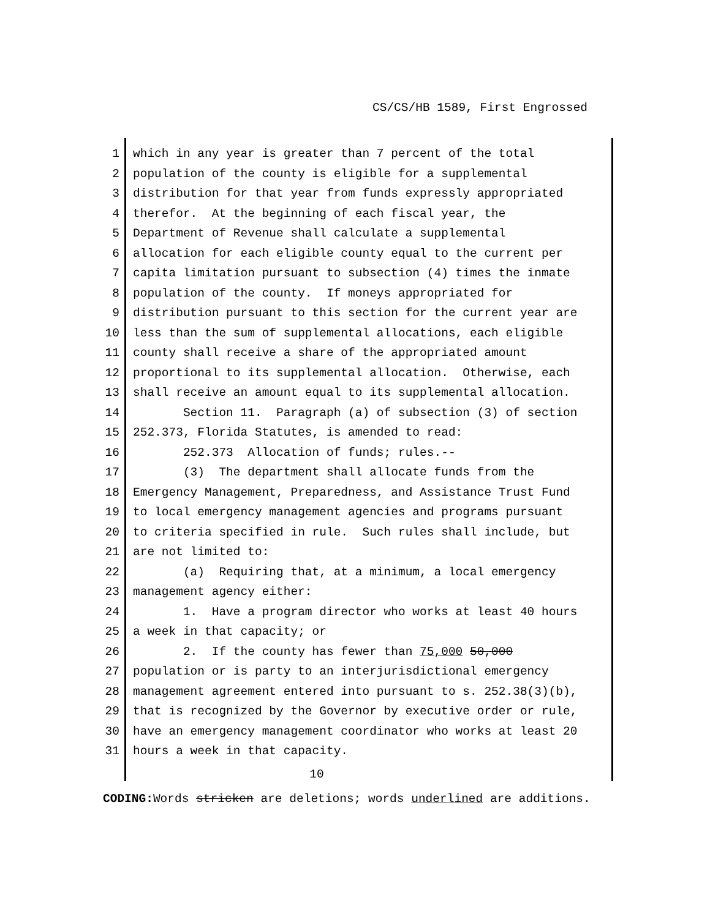CS/CS/HB 1589, First Engrossed
1 which in any year is greater than 7 percent of the total
2 population of the county is eligible for a supplemental
3 distribution for that year from funds expressly appropriated
4 therefor. At the beginning of each fiscal year, the
5 Department of Revenue shall calculate a supplemental
6 allocation for each eligible county equal to the current per
7 capita limitation pursuant to subsection (4) times the inmate
8 population of the county. If moneys appropriated for
9 distribution pursuant to this section for the current year are
10 less than the sum of supplemental allocations, each eligible
11 county shall receive a share of the appropriated amount
12 proportional to its supplemental allocation. Otherwise, each
13 shall receive an amount equal to its supplemental allocation.
14 Section 11. Paragraph (a) of subsection (3) of section
15 252.373, Florida Statutes, is amended to read:
16 252.373 Allocation of funds; rules.--
17 (3) The department shall allocate funds from the
18 Emergency Management, Preparedness, and Assistance Trust Fund
19 to local emergency management agencies and programs pursuant
20 to criteria specified in rule. Such rules shall include, but
21 are not limited to:
22 (a) Requiring that, at a minimum, a local emergency
23 management agency either:
24 1. Have a program director who works at least 40 hours
25 a week in that capacity; or
26 2. If the county has fewer than 75,000 50,000
27 population or is party to an interjurisdictional emergency
28 management agreement entered into pursuant to s. 252.38(3)(b),
29 that is recognized by the Governor by executive order or rule,
30 have an emergency management coordinator who works at least 20
31 hours a week in that capacity.
10
CODING: Words stricken are deletions; words underlined are additions.